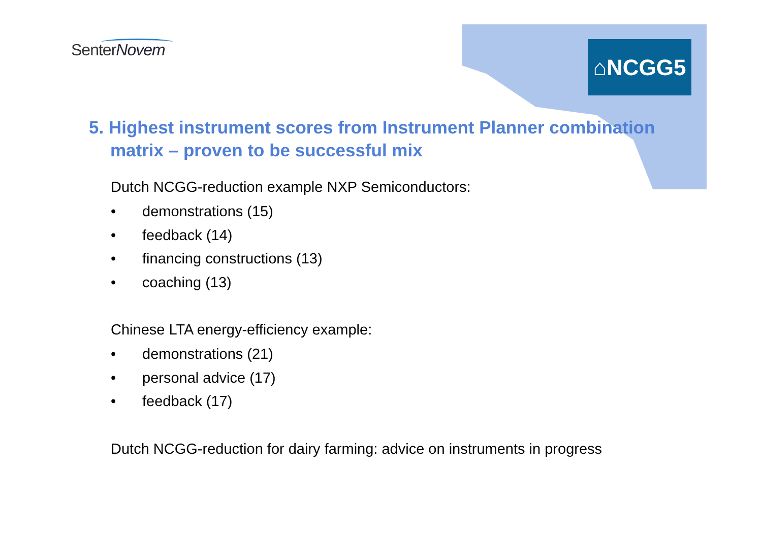SenterNovem ⌂NCGG5
5. Highest instrument scores from Instrument Planner combination matrix – proven to be successful mix
Dutch NCGG-reduction example NXP Semiconductors:
• demonstrations (15)
• feedback (14)
• financing constructions (13)
• coaching (13)
Chinese LTA energy-efficiency example:
• demonstrations (21)
• personal advice (17)
• feedback (17)
Dutch NCGG-reduction for dairy farming: advice on instruments in progress